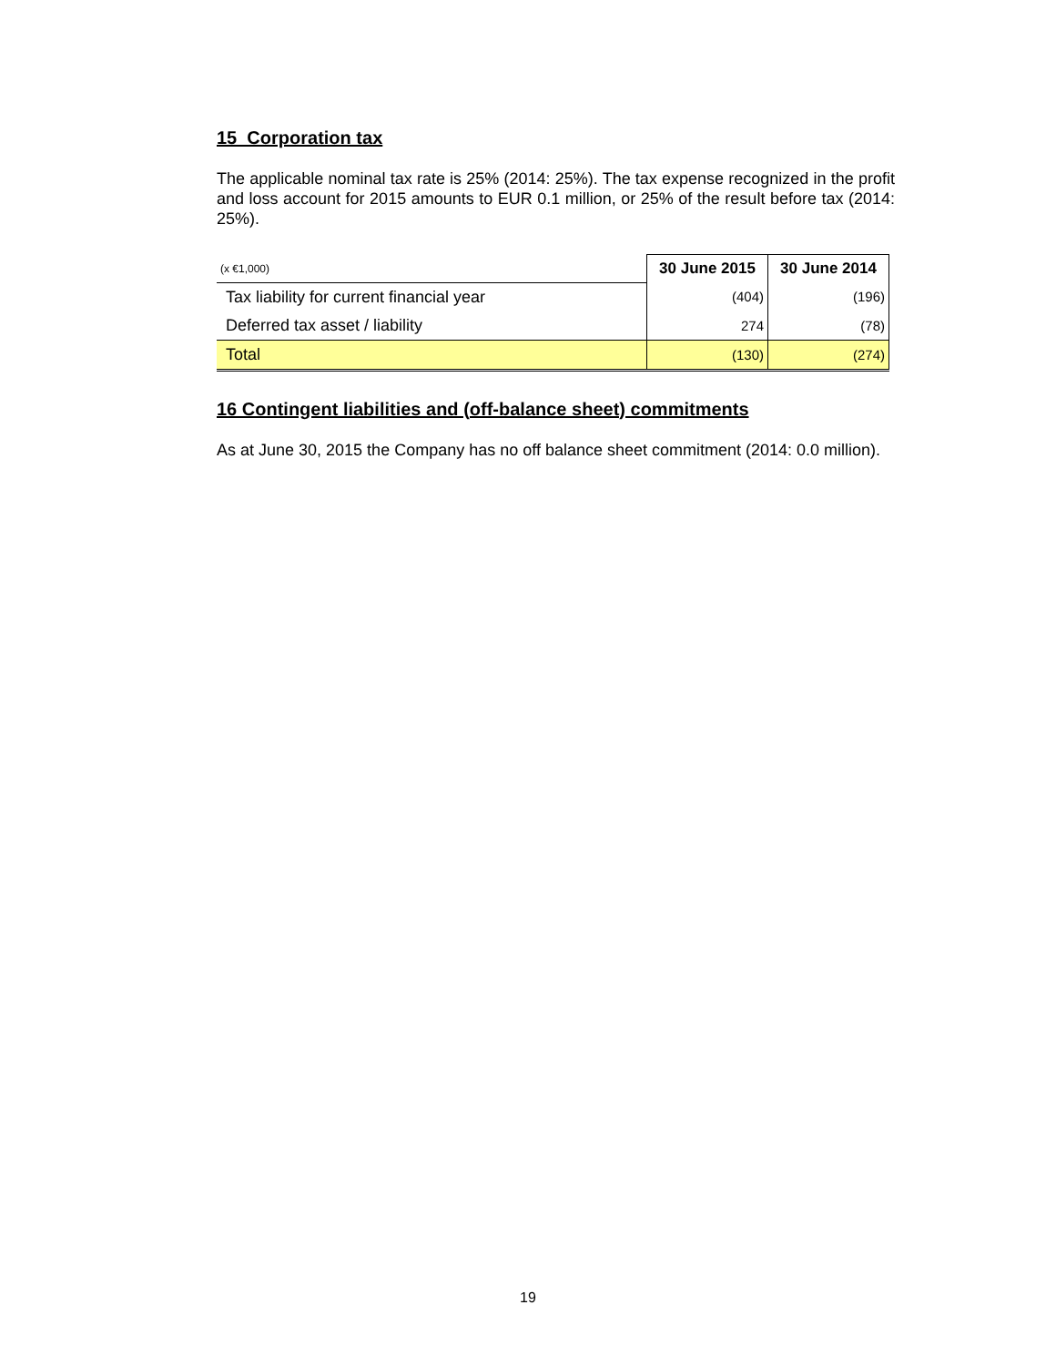15 Corporation tax
The applicable nominal tax rate is 25% (2014: 25%). The tax expense recognized in the profit and loss account for 2015 amounts to EUR 0.1 million, or 25% of the result before tax (2014: 25%).
| (x €1,000) | 30 June 2015 | 30 June 2014 |
| Tax liability for current financial year | (404) | (196) |
| Deferred tax asset / liability | 274 | (78) |
| Total | (130) | (274) |
16 Contingent liabilities and (off-balance sheet) commitments
As at June 30, 2015 the Company has no off balance sheet commitment (2014: 0.0 million).
19